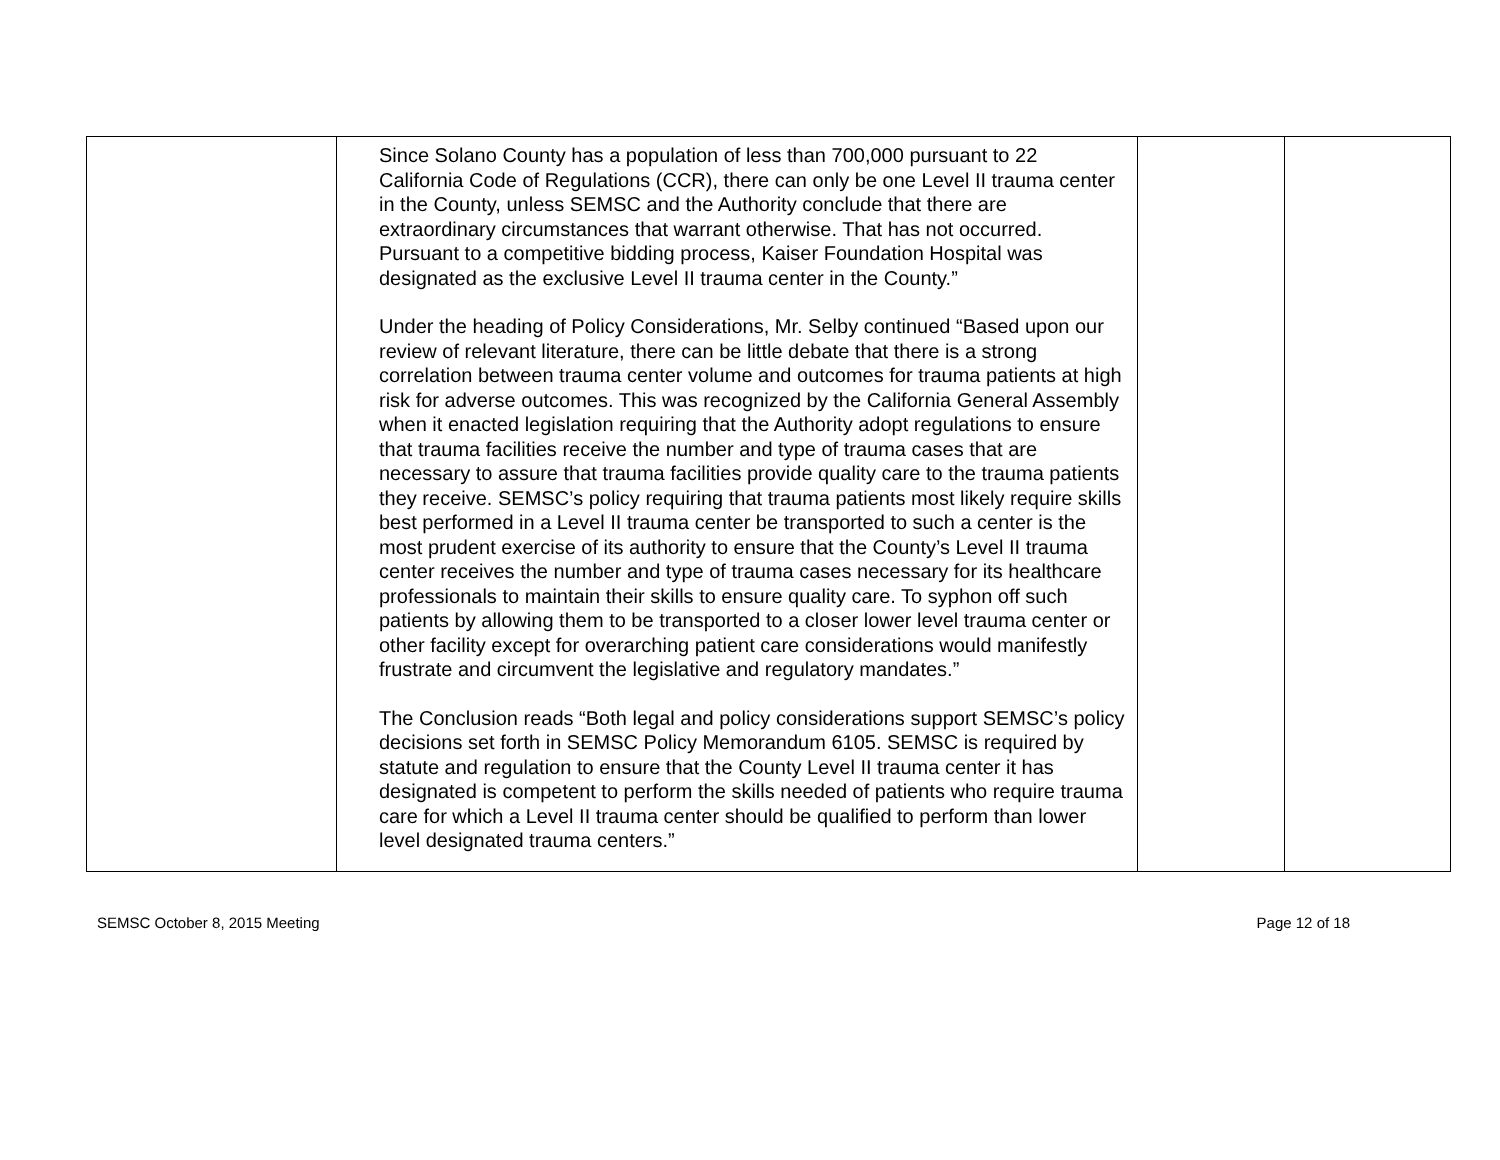| | Since Solano County has a population of less than 700,000 pursuant to 22 California Code of Regulations (CCR), there can only be one Level II trauma center in the County, unless SEMSC and the Authority conclude that there are extraordinary circumstances that warrant otherwise. That has not occurred. Pursuant to a competitive bidding process, Kaiser Foundation Hospital was designated as the exclusive Level II trauma center in the County.” Under the heading of Policy Considerations, Mr. Selby continued “Based upon our review of relevant literature, there can be little debate that there is a strong correlation between trauma center volume and outcomes for trauma patients at high risk for adverse outcomes. This was recognized by the California General Assembly when it enacted legislation requiring that the Authority adopt regulations to ensure that trauma facilities receive the number and type of trauma cases that are necessary to assure that trauma facilities provide quality care to the trauma patients they receive. SEMSC’s policy requiring that trauma patients most likely require skills best performed in a Level II trauma center be transported to such a center is the most prudent exercise of its authority to ensure that the County’s Level II trauma center receives the number and type of trauma cases necessary for its healthcare professionals to maintain their skills to ensure quality care. To syphon off such patients by allowing them to be transported to a closer lower level trauma center or other facility except for overarching patient care considerations would manifestly frustrate and circumvent the legislative and regulatory mandates.” The Conclusion reads “Both legal and policy considerations support SEMSC’s policy decisions set forth in SEMSC Policy Memorandum 6105. SEMSC is required by statute and regulation to ensure that the County Level II trauma center it has designated is competent to perform the skills needed of patients who require trauma care for which a Level II trauma center should be qualified to perform than lower level designated trauma centers.” | | |
SEMSC October 8, 2015 Meeting Page 12 of 18